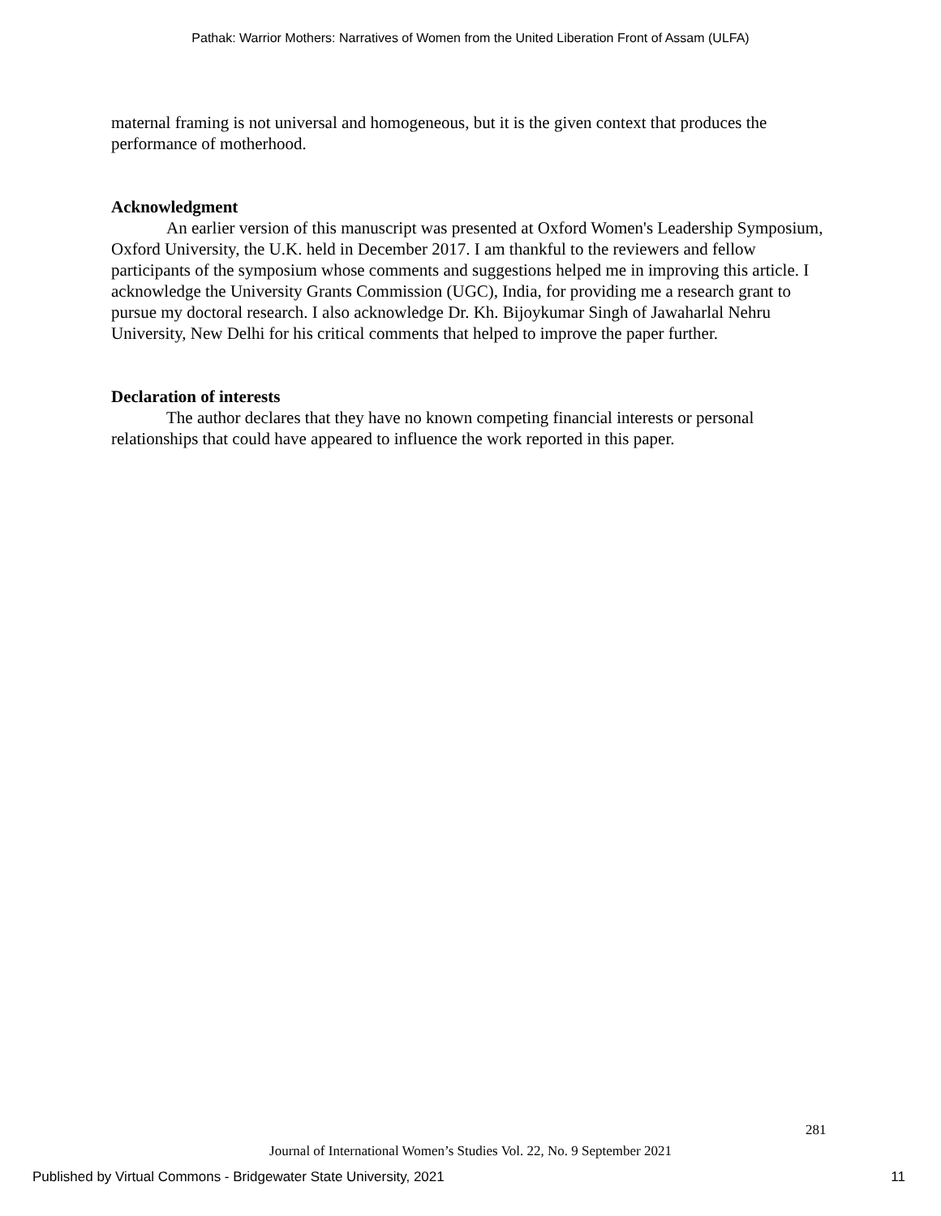Pathak: Warrior Mothers: Narratives of Women from the United Liberation Front of Assam (ULFA)
maternal framing is not universal and homogeneous, but it is the given context that produces the performance of motherhood.
Acknowledgment
An earlier version of this manuscript was presented at Oxford Women's Leadership Symposium, Oxford University, the U.K. held in December 2017. I am thankful to the reviewers and fellow participants of the symposium whose comments and suggestions helped me in improving this article. I acknowledge the University Grants Commission (UGC), India, for providing me a research grant to pursue my doctoral research. I also acknowledge Dr. Kh. Bijoykumar Singh of Jawaharlal Nehru University, New Delhi for his critical comments that helped to improve the paper further.
Declaration of interests
The author declares that they have no known competing financial interests or personal relationships that could have appeared to influence the work reported in this paper.
281
Journal of International Women’s Studies Vol. 22, No. 9 September 2021
Published by Virtual Commons - Bridgewater State University, 2021 11